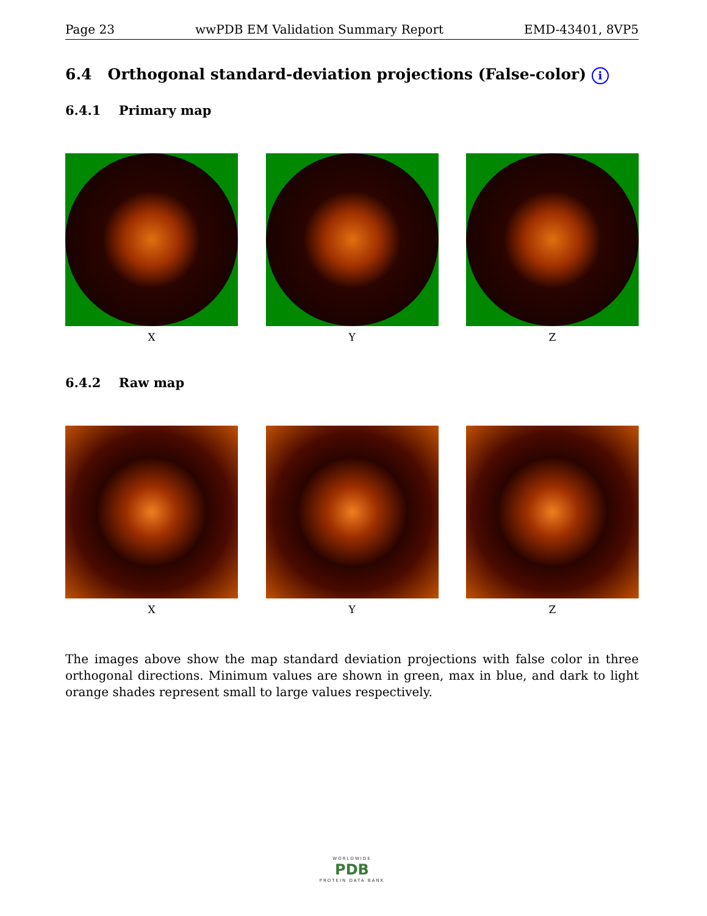Page 23 wwPDB EM Validation Summary Report EMD-43401, 8VP5
6.4 Orthogonal standard-deviation projections (False-color) i
6.4.1 Primary map
X Y Z
6.4.2 Raw map
X Y Z
The images above show the map standard deviation projections with false color in three orthogonal directions. Minimum values are shown in green, max in blue, and dark to light orange shades represent small to large values respectively.
WORLDWIDE
PDB
PROTEIN DATA BANK